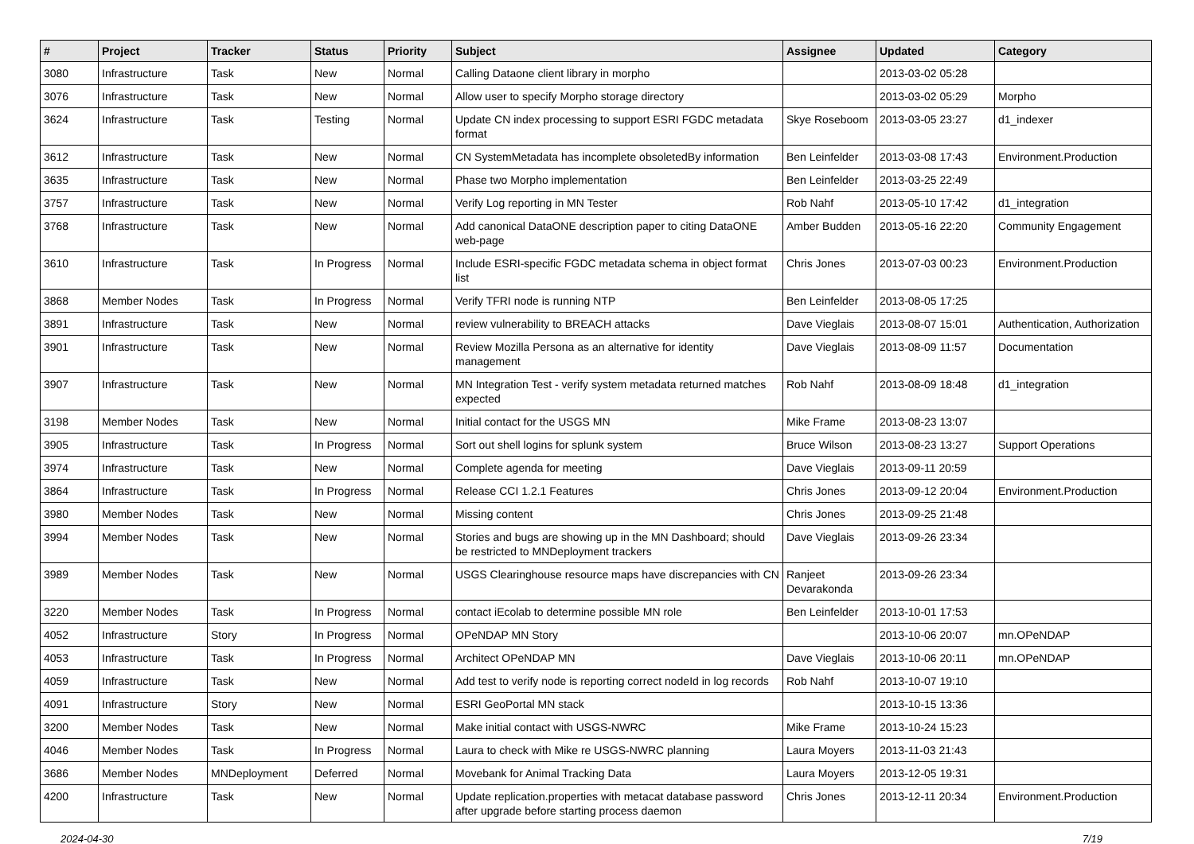| # | Project | Tracker | Status | Priority | Subject | Assignee | Updated | Category |
| --- | --- | --- | --- | --- | --- | --- | --- | --- |
| 3080 | Infrastructure | Task | New | Normal | Calling Dataone client library in morpho | | 2013-03-02 05:28 | |
| 3076 | Infrastructure | Task | New | Normal | Allow user to specify Morpho storage directory | | 2013-03-02 05:29 | Morpho |
| 3624 | Infrastructure | Task | Testing | Normal | Update CN index processing to support ESRI FGDC metadata format | Skye Roseboom | 2013-03-05 23:27 | d1_indexer |
| 3612 | Infrastructure | Task | New | Normal | CN SystemMetadata has incomplete obsoletedBy information | Ben Leinfelder | 2013-03-08 17:43 | Environment.Production |
| 3635 | Infrastructure | Task | New | Normal | Phase two Morpho implementation | Ben Leinfelder | 2013-03-25 22:49 | |
| 3757 | Infrastructure | Task | New | Normal | Verify Log reporting in MN Tester | Rob Nahf | 2013-05-10 17:42 | d1_integration |
| 3768 | Infrastructure | Task | New | Normal | Add canonical DataONE description paper to citing DataONE web-page | Amber Budden | 2013-05-16 22:20 | Community Engagement |
| 3610 | Infrastructure | Task | In Progress | Normal | Include ESRI-specific FGDC metadata schema in object format list | Chris Jones | 2013-07-03 00:23 | Environment.Production |
| 3868 | Member Nodes | Task | In Progress | Normal | Verify TFRI node is running NTP | Ben Leinfelder | 2013-08-05 17:25 | |
| 3891 | Infrastructure | Task | New | Normal | review vulnerability to BREACH attacks | Dave Vieglais | 2013-08-07 15:01 | Authentication, Authorization |
| 3901 | Infrastructure | Task | New | Normal | Review Mozilla Persona as an alternative for identity management | Dave Vieglais | 2013-08-09 11:57 | Documentation |
| 3907 | Infrastructure | Task | New | Normal | MN Integration Test - verify system metadata returned matches expected | Rob Nahf | 2013-08-09 18:48 | d1_integration |
| 3198 | Member Nodes | Task | New | Normal | Initial contact for the USGS MN | Mike Frame | 2013-08-23 13:07 | |
| 3905 | Infrastructure | Task | In Progress | Normal | Sort out shell logins for splunk system | Bruce Wilson | 2013-08-23 13:27 | Support Operations |
| 3974 | Infrastructure | Task | New | Normal | Complete agenda for meeting | Dave Vieglais | 2013-09-11 20:59 | |
| 3864 | Infrastructure | Task | In Progress | Normal | Release CCI 1.2.1 Features | Chris Jones | 2013-09-12 20:04 | Environment.Production |
| 3980 | Member Nodes | Task | New | Normal | Missing content | Chris Jones | 2013-09-25 21:48 | |
| 3994 | Member Nodes | Task | New | Normal | Stories and bugs are showing up in the MN Dashboard; should be restricted to MNDeployment trackers | Dave Vieglais | 2013-09-26 23:34 | |
| 3989 | Member Nodes | Task | New | Normal | USGS Clearinghouse resource maps have discrepancies with CN | Ranjeet Devarakonda | 2013-09-26 23:34 | |
| 3220 | Member Nodes | Task | In Progress | Normal | contact iEcolab to determine possible MN role | Ben Leinfelder | 2013-10-01 17:53 | |
| 4052 | Infrastructure | Story | In Progress | Normal | OPeNDAP MN Story | | 2013-10-06 20:07 | mn.OPeNDAP |
| 4053 | Infrastructure | Task | In Progress | Normal | Architect OPeNDAP MN | Dave Vieglais | 2013-10-06 20:11 | mn.OPeNDAP |
| 4059 | Infrastructure | Task | New | Normal | Add test to verify node is reporting correct nodeId in log records | Rob Nahf | 2013-10-07 19:10 | |
| 4091 | Infrastructure | Story | New | Normal | ESRI GeoPortal MN stack | | 2013-10-15 13:36 | |
| 3200 | Member Nodes | Task | New | Normal | Make initial contact with USGS-NWRC | Mike Frame | 2013-10-24 15:23 | |
| 4046 | Member Nodes | Task | In Progress | Normal | Laura to check with Mike re USGS-NWRC planning | Laura Moyers | 2013-11-03 21:43 | |
| 3686 | Member Nodes | MNDeployment | Deferred | Normal | Movebank for Animal Tracking Data | Laura Moyers | 2013-12-05 19:31 | |
| 4200 | Infrastructure | Task | New | Normal | Update replication.properties with metacat database password after upgrade before starting process daemon | Chris Jones | 2013-12-11 20:34 | Environment.Production |
2024-04-30 7/19